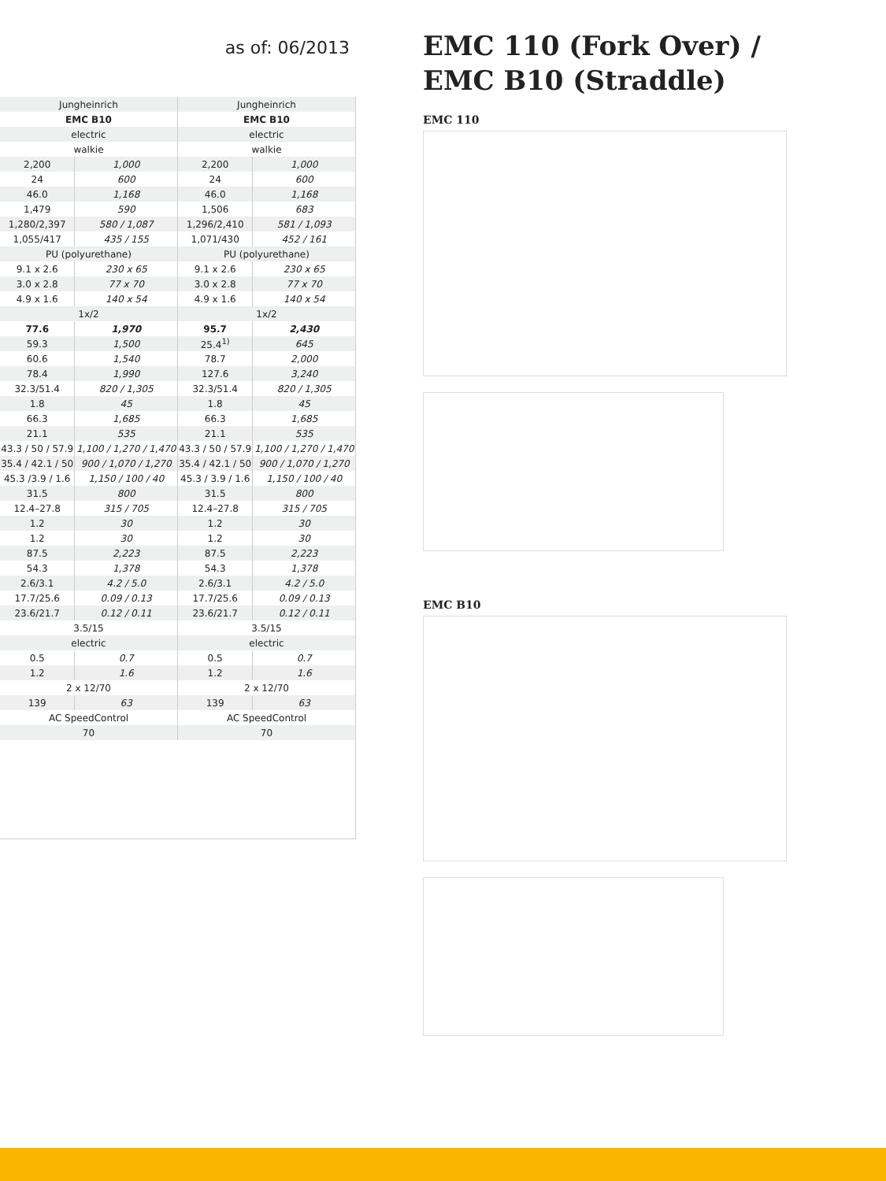as of: 06/2013
| Jungheinrich | | Jungheinrich | |
| EMC B10 | | EMC B10 | |
| electric | | electric | |
| walkie | | walkie | |
| 2,200 | 1,000 | 2,200 | 1,000 |
| 24 | 600 | 24 | 600 |
| 46.0 | 1,168 | 46.0 | 1,168 |
| 1,479 | 590 | 1,506 | 683 |
| 1,280/2,397 | 580 / 1,087 | 1,296/2,410 | 581 / 1,093 |
| 1,055/417 | 435 / 155 | 1,071/430 | 452 / 161 |
| PU (polyurethane) | | PU (polyurethane) | |
| 9.1 x 2.6 | 230 x 65 | 9.1 x 2.6 | 230 x 65 |
| 3.0 x 2.8 | 77 x 70 | 3.0 x 2.8 | 77 x 70 |
| 4.9 x 1.6 | 140 x 54 | 4.9 x 1.6 | 140 x 54 |
| 1x/2 | | 1x/2 | |
| 77.6 | 1,970 | 95.7 | 2,430 |
| 59.3 | 1,500 | 25.4<sup>1)</sup> | 645 |
| 60.6 | 1,540 | 78.7 | 2,000 |
| 78.4 | 1,990 | 127.6 | 3,240 |
| 32.3/51.4 | 820 / 1,305 | 32.3/51.4 | 820 / 1,305 |
| 1.8 | 45 | 1.8 | 45 |
| 66.3 | 1,685 | 66.3 | 1,685 |
| 21.1 | 535 | 21.1 | 535 |
| 43.3 / 50 / 57.9 | 1,100 / 1,270 / 1,470 | 43.3 / 50 / 57.9 | 1,100 / 1,270 / 1,470 |
| 35.4 / 42.1 / 50 | 900 / 1,070 / 1,270 | 35.4 / 42.1 / 50 | 900 / 1,070 / 1,270 |
| 45.3 /3.9 / 1.6 | 1,150 / 100 / 40 | 45.3 / 3.9 / 1.6 | 1,150 / 100 / 40 |
| 31.5 | 800 | 31.5 | 800 |
| 12.4–27.8 | 315 / 705 | 12.4–27.8 | 315 / 705 |
| 1.2 | 30 | 1.2 | 30 |
| 1.2 | 30 | 1.2 | 30 |
| 87.5 | 2,223 | 87.5 | 2,223 |
| 54.3 | 1,378 | 54.3 | 1,378 |
| 2.6/3.1 | 4.2 / 5.0 | 2.6/3.1 | 4.2 / 5.0 |
| 17.7/25.6 | 0.09 / 0.13 | 17.7/25.6 | 0.09 / 0.13 |
| 23.6/21.7 | 0.12 / 0.11 | 23.6/21.7 | 0.12 / 0.11 |
| 3.5/15 | | 3.5/15 | |
| electric | | electric | |
| 0.5 | 0.7 | 0.5 | 0.7 |
| 1.2 | 1.6 | 1.2 | 1.6 |
| 2 x 12/70 | | 2 x 12/70 | |
| 139 | 63 | 139 | 63 |
| AC SpeedControl | | AC SpeedControl | |
| 70 | | 70 | |
EMC 110 (Fork Over) /
EMC B10 (Straddle)
EMC 110
EMC B10